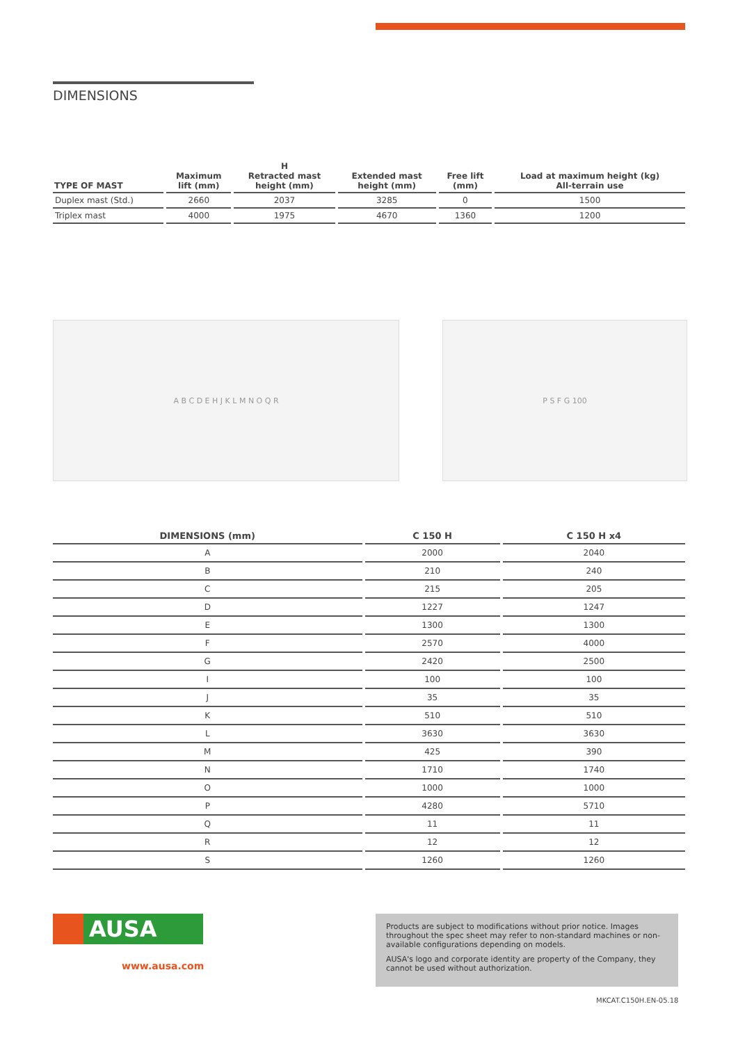DIMENSIONS
| TYPE OF MAST | Maximum lift (mm) | H Retracted mast height (mm) | Extended mast height (mm) | Free lift (mm) | Load at maximum height (kg) All-terrain use |
| --- | --- | --- | --- | --- | --- |
| Duplex mast (Std.) | 2660 | 2037 | 3285 | 0 | 1500 |
| Triplex mast | 4000 | 1975 | 4670 | 1360 | 1200 |
A B C D E H J K L M N O Q R P S F G 100
| DIMENSIONS (mm) | C 150 H | C 150 H x4 |
| --- | --- | --- |
| A | 2000 | 2040 |
| B | 210 | 240 |
| C | 215 | 205 |
| D | 1227 | 1247 |
| E | 1300 | 1300 |
| F | 2570 | 4000 |
| G | 2420 | 2500 |
| I | 100 | 100 |
| J | 35 | 35 |
| K | 510 | 510 |
| L | 3630 | 3630 |
| M | 425 | 390 |
| N | 1710 | 1740 |
| O | 1000 | 1000 |
| P | 4280 | 5710 |
| Q | 11 | 11 |
| R | 12 | 12 |
| S | 1260 | 1260 |
AUSA
www.ausa.com
Products are subject to modifications without prior notice. Images throughout the spec sheet may refer to non-standard machines or non-available configurations depending on models.
AUSA's logo and corporate identity are property of the Company, they cannot be used without authorization.
MKCAT.C150H.EN-05.18